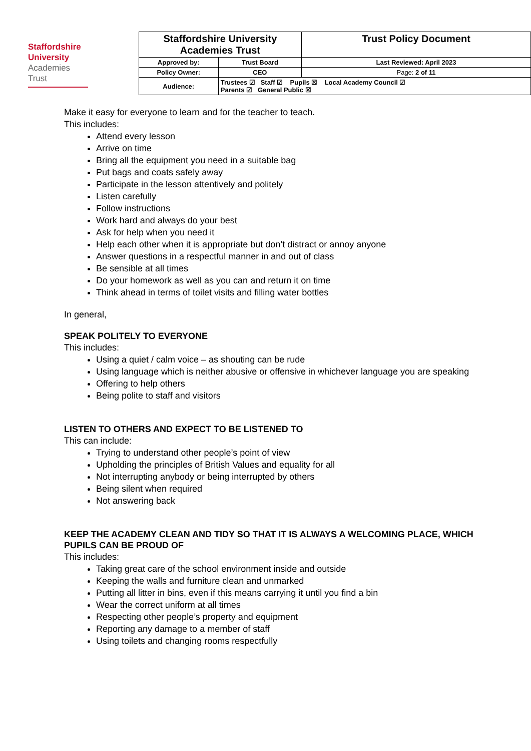Staffordshire
University
Academies
Trust
| Staffordshire University Academies Trust | | Trust Policy Document |
| Approved by: | Trust Board | Last Reviewed: April 2023 |
| Policy Owner: | CEO | Page: 2 of 11 |
| Audience: | Trustees ☑ Staff ☑ Pupils ☒ Local Academy Council ☑ Parents ☑ General Public ☒ | |
Make it easy for everyone to learn and for the teacher to teach.
This includes:
Attend every lesson
Arrive on time
Bring all the equipment you need in a suitable bag
Put bags and coats safely away
Participate in the lesson attentively and politely
Listen carefully
Follow instructions
Work hard and always do your best
Ask for help when you need it
Help each other when it is appropriate but don’t distract or annoy anyone
Answer questions in a respectful manner in and out of class
Be sensible at all times
Do your homework as well as you can and return it on time
Think ahead in terms of toilet visits and filling water bottles
In general,
SPEAK POLITELY TO EVERYONE
This includes:
Using a quiet / calm voice – as shouting can be rude
Using language which is neither abusive or offensive in whichever language you are speaking
Offering to help others
Being polite to staff and visitors
LISTEN TO OTHERS AND EXPECT TO BE LISTENED TO
This can include:
Trying to understand other people’s point of view
Upholding the principles of British Values and equality for all
Not interrupting anybody or being interrupted by others
Being silent when required
Not answering back
KEEP THE ACADEMY CLEAN AND TIDY SO THAT IT IS ALWAYS A WELCOMING PLACE, WHICH PUPILS CAN BE PROUD OF
This includes:
Taking great care of the school environment inside and outside
Keeping the walls and furniture clean and unmarked
Putting all litter in bins, even if this means carrying it until you find a bin
Wear the correct uniform at all times
Respecting other people’s property and equipment
Reporting any damage to a member of staff
Using toilets and changing rooms respectfully